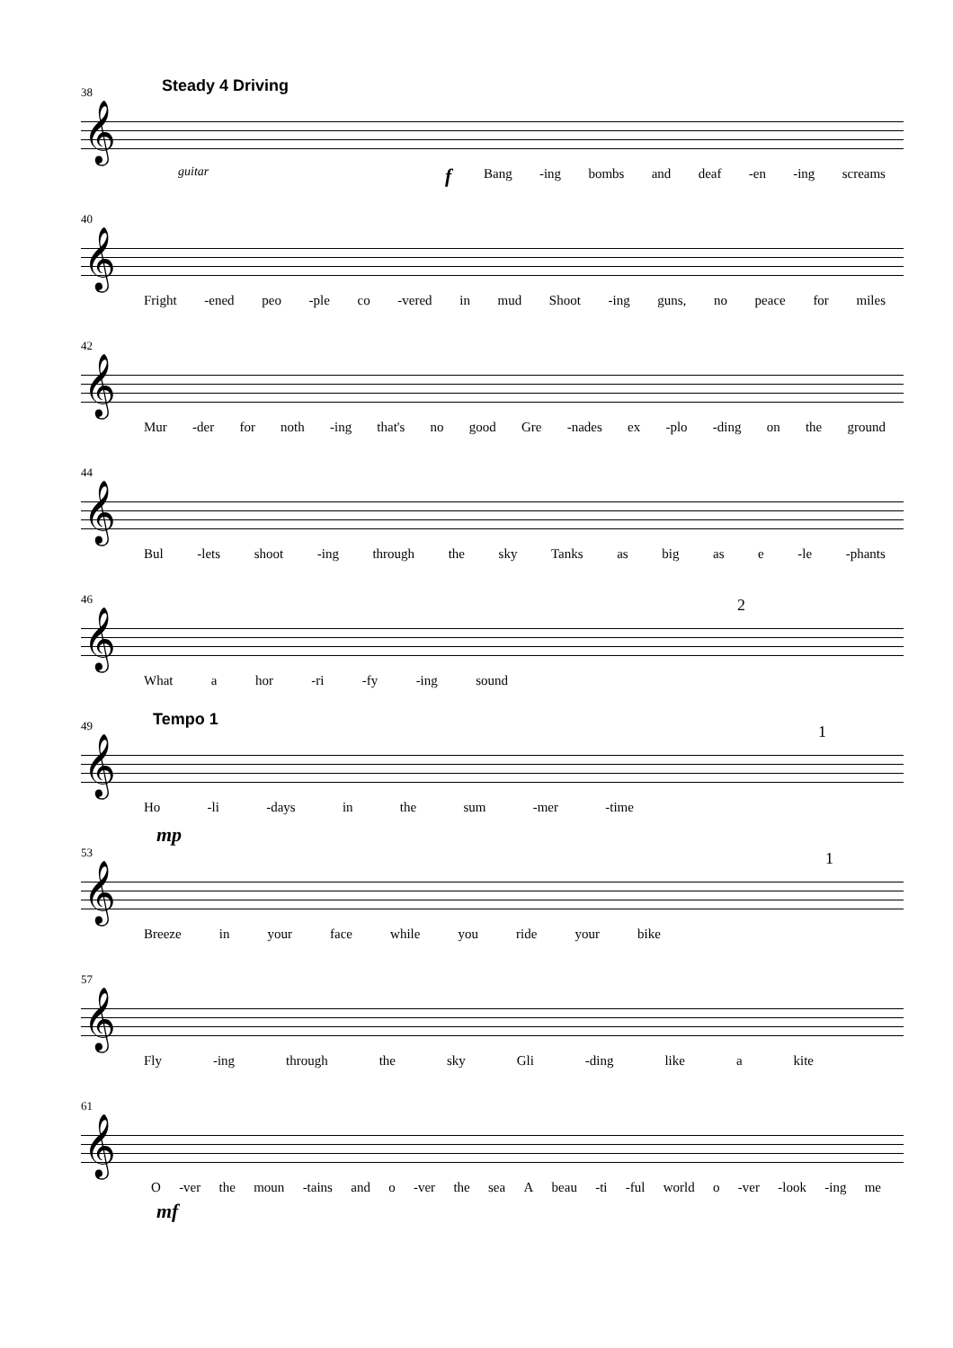38 Steady 4 Driving
𝄞
guitar f
Bang -ing bombs and deaf -en -ing screams
40
𝄞
Fright -ened peo -ple co -vered in mud Shoot -ing guns, no peace for miles
42
𝄞
Mur -der for noth -ing that's no good Gre -nades ex -plo -ding on the ground
44
𝄞
Bul -lets shoot -ing through the sky Tanks as big as e -le -phants
46 2
𝄞
What a hor -ri -fy -ing sound
49 Tempo 1
1
𝄞
Ho -li -days in the sum -mer -time
mp
53 1
𝄞
Breeze in your face while you ride your bike
57
𝄞
Fly -ing through the sky Gli -ding like a kite
61
𝄞
O -ver the moun -tains and o -ver the sea A beau -ti -ful world o -ver -look -ing me
mf